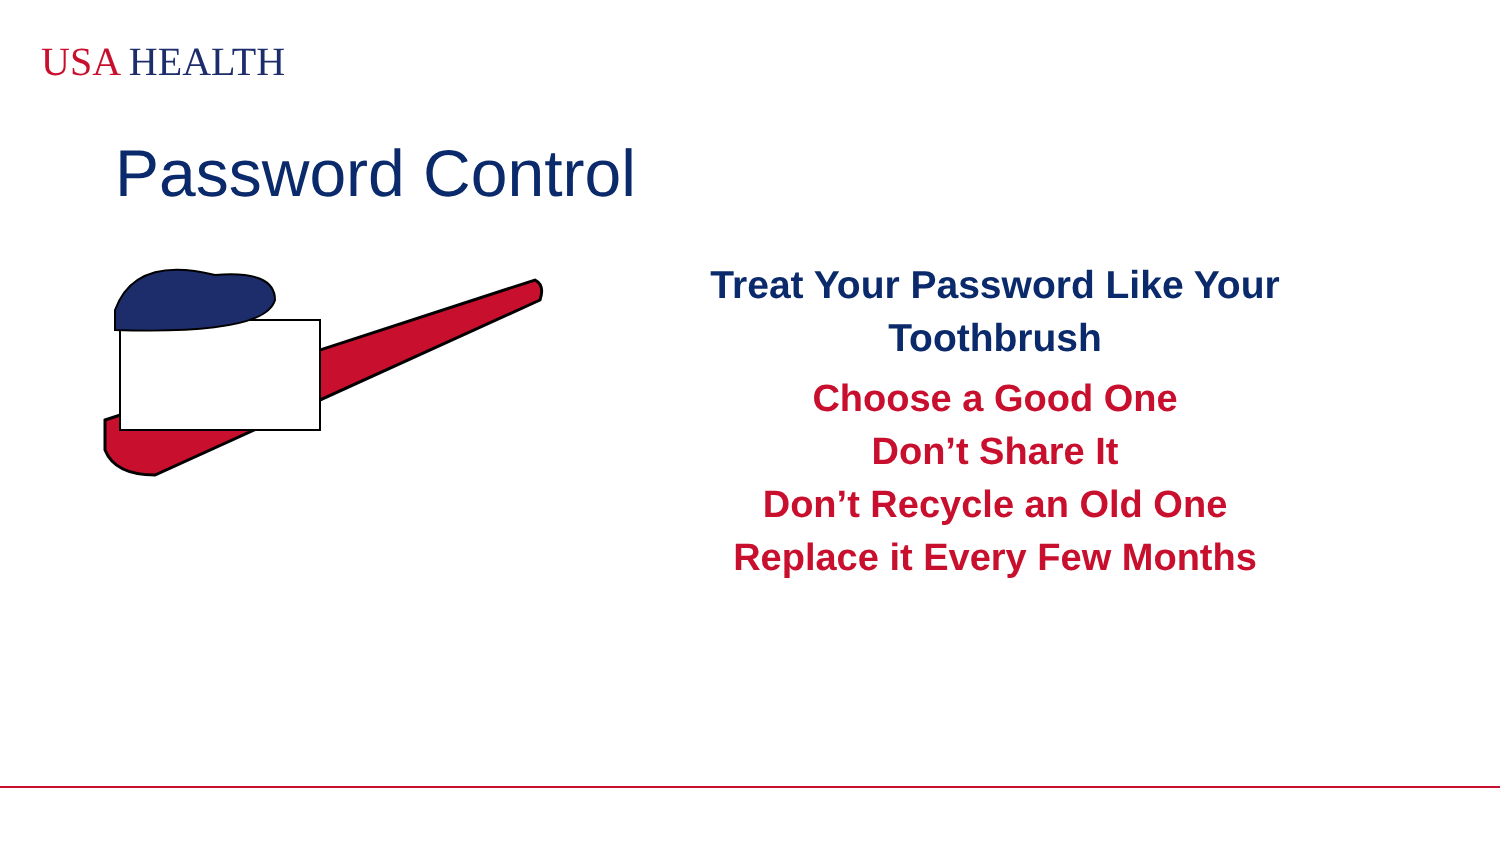USA HEALTH
Password Control
Treat Your Password Like Your Toothbrush
Choose a Good One
Don’t Share It
Don’t Recycle an Old One
Replace it Every Few Months